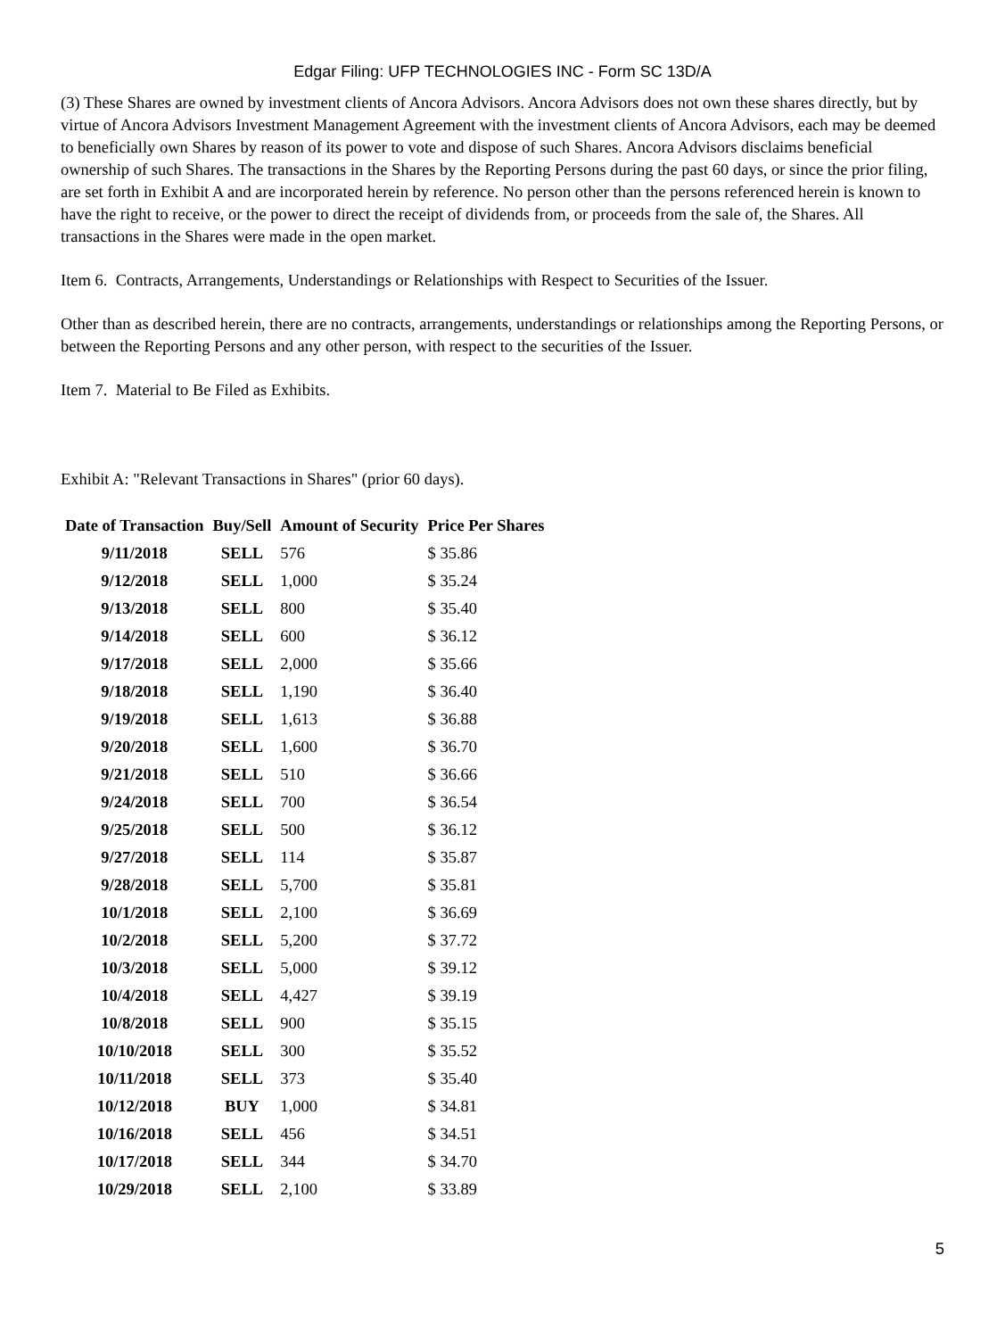Edgar Filing: UFP TECHNOLOGIES INC - Form SC 13D/A
(3) These Shares are owned by investment clients of Ancora Advisors. Ancora Advisors does not own these shares directly, but by virtue of Ancora Advisors Investment Management Agreement with the investment clients of Ancora Advisors, each may be deemed to beneficially own Shares by reason of its power to vote and dispose of such Shares. Ancora Advisors disclaims beneficial ownership of such Shares. The transactions in the Shares by the Reporting Persons during the past 60 days, or since the prior filing, are set forth in Exhibit A and are incorporated herein by reference. No person other than the persons referenced herein is known to have the right to receive, or the power to direct the receipt of dividends from, or proceeds from the sale of, the Shares. All transactions in the Shares were made in the open market.
Item 6. Contracts, Arrangements, Understandings or Relationships with Respect to Securities of the Issuer.
Other than as described herein, there are no contracts, arrangements, understandings or relationships among the Reporting Persons, or between the Reporting Persons and any other person, with respect to the securities of the Issuer.
Item 7. Material to Be Filed as Exhibits.
Exhibit A: "Relevant Transactions in Shares" (prior 60 days).
| Date of Transaction | Buy/Sell | Amount of Security | Price Per Shares |
| --- | --- | --- | --- |
| 9/11/2018 | SELL | 576 | $ 35.86 |
| 9/12/2018 | SELL | 1,000 | $ 35.24 |
| 9/13/2018 | SELL | 800 | $ 35.40 |
| 9/14/2018 | SELL | 600 | $ 36.12 |
| 9/17/2018 | SELL | 2,000 | $ 35.66 |
| 9/18/2018 | SELL | 1,190 | $ 36.40 |
| 9/19/2018 | SELL | 1,613 | $ 36.88 |
| 9/20/2018 | SELL | 1,600 | $ 36.70 |
| 9/21/2018 | SELL | 510 | $ 36.66 |
| 9/24/2018 | SELL | 700 | $ 36.54 |
| 9/25/2018 | SELL | 500 | $ 36.12 |
| 9/27/2018 | SELL | 114 | $ 35.87 |
| 9/28/2018 | SELL | 5,700 | $ 35.81 |
| 10/1/2018 | SELL | 2,100 | $ 36.69 |
| 10/2/2018 | SELL | 5,200 | $ 37.72 |
| 10/3/2018 | SELL | 5,000 | $ 39.12 |
| 10/4/2018 | SELL | 4,427 | $ 39.19 |
| 10/8/2018 | SELL | 900 | $ 35.15 |
| 10/10/2018 | SELL | 300 | $ 35.52 |
| 10/11/2018 | SELL | 373 | $ 35.40 |
| 10/12/2018 | BUY | 1,000 | $ 34.81 |
| 10/16/2018 | SELL | 456 | $ 34.51 |
| 10/17/2018 | SELL | 344 | $ 34.70 |
| 10/29/2018 | SELL | 2,100 | $ 33.89 |
5